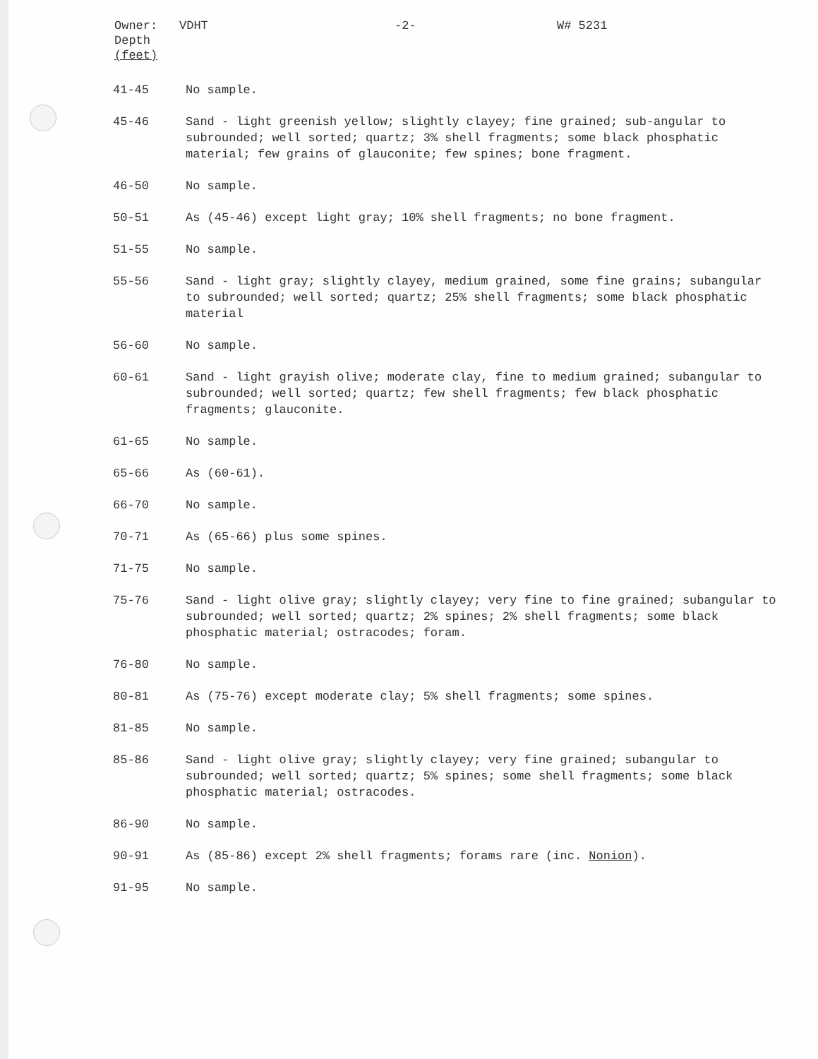Owner: VDHT -2- W# 5231
Depth
(feet)
| 41-45 | No sample. |
| 45-46 | Sand - light greenish yellow; slightly clayey; fine grained; sub-angular to subrounded; well sorted; quartz; 3% shell fragments; some black phosphatic material; few grains of glauconite; few spines; bone fragment. |
| 46-50 | No sample. |
| 50-51 | As (45-46) except light gray; 10% shell fragments; no bone fragment. |
| 51-55 | No sample. |
| 55-56 | Sand - light gray; slightly clayey, medium grained, some fine grains; subangular to subrounded; well sorted; quartz; 25% shell fragments; some black phosphatic material |
| 56-60 | No sample. |
| 60-61 | Sand - light grayish olive; moderate clay, fine to medium grained; subangular to subrounded; well sorted; quartz; few shell fragments; few black phosphatic fragments; glauconite. |
| 61-65 | No sample. |
| 65-66 | As (60-61). |
| 66-70 | No sample. |
| 70-71 | As (65-66) plus some spines. |
| 71-75 | No sample. |
| 75-76 | Sand - light olive gray; slightly clayey; very fine to fine grained; subangular to subrounded; well sorted; quartz; 2% spines; 2% shell fragments; some black phosphatic material; ostracodes; foram. |
| 76-80 | No sample. |
| 80-81 | As (75-76) except moderate clay; 5% shell fragments; some spines. |
| 81-85 | No sample. |
| 85-86 | Sand - light olive gray; slightly clayey; very fine grained; subangular to subrounded; well sorted; quartz; 5% spines; some shell fragments; some black phosphatic material; ostracodes. |
| 86-90 | No sample. |
| 90-91 | As (85-86) except 2% shell fragments; forams rare (inc. Nonion ). |
| 91-95 | No sample. |